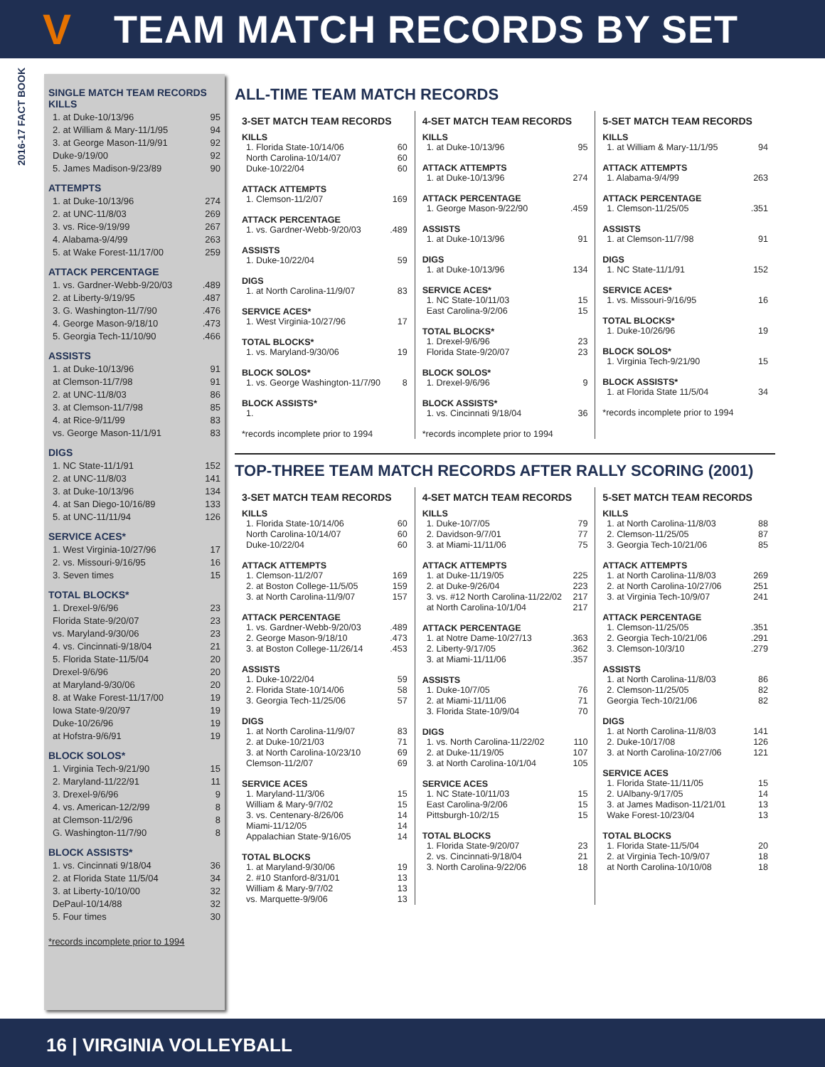V TEAM MATCH RECORDS BY SET
2016-17 FACT BOOK
SINGLE MATCH TEAM RECORDS
KILLS
1. at Duke-10/13/96 95
2. at William & Mary-11/1/95 94
3. at George Mason-11/9/91 92
Duke-9/19/00 92
5. James Madison-9/23/89 90
ATTEMPTS
1. at Duke-10/13/96 274
2. at UNC-11/8/03 269
3. vs. Rice-9/19/99 267
4. Alabama-9/4/99 263
5. at Wake Forest-11/17/00 259
ATTACK PERCENTAGE
1. vs. Gardner-Webb-9/20/03.489
2. at Liberty-9/19/95.487
3. G. Washington-11/7/90.476
4. George Mason-9/18/10.473
5. Georgia Tech-11/10/90.466
ASSISTS
1. at Duke-10/13/96 91
at Clemson-11/7/98 91
2. at UNC-11/8/03 86
3. at Clemson-11/7/98 85
4. at Rice-9/11/99 83
vs. George Mason-11/1/91 83
DIGS
1. NC State-11/1/91 152
2. at UNC-11/8/03 141
3. at Duke-10/13/96 134
4. at San Diego-10/16/89 133
5. at UNC-11/11/94 126
SERVICE ACES*
1. West Virginia-10/27/96 17
2. vs. Missouri-9/16/95 16
3. Seven times 15
TOTAL BLOCKS*
1. Drexel-9/6/96 23
Florida State-9/20/07 23
vs. Maryland-9/30/06 23
4. vs. Cincinnati-9/18/04 21
5. Florida State-11/5/04 20
Drexel-9/6/96 20
at Maryland-9/30/06 20
8. at Wake Forest-11/17/00 19
Iowa State-9/20/97 19
Duke-10/26/96 19
at Hofstra-9/6/91 19
BLOCK SOLOS*
1. Virginia Tech-9/21/90 15
2. Maryland-11/22/91 11
3. Drexel-9/6/96 9
4. vs. American-12/2/99 8
at Clemson-11/2/96 8
G. Washington-11/7/90 8
BLOCK ASSISTS*
1. vs. Cincinnati 9/18/04 36
2. at Florida State 11/5/04 34
3. at Liberty-10/10/00 32
DePaul-10/14/88 32
5. Four times 30
*records incomplete prior to 1994
ALL-TIME TEAM MATCH RECORDS
3-SET MATCH TEAM RECORDS
KILLS
1. Florida State-10/14/06 60
North Carolina-10/14/07 60
Duke-10/22/04 60
ATTACK ATTEMPTS
1. Clemson-11/2/07 169
ATTACK PERCENTAGE
1. vs. Gardner-Webb-9/20/03.489
ASSISTS
1. Duke-10/22/04 59
DIGS
1. at North Carolina-11/9/07 83
SERVICE ACES*
1. West Virginia-10/27/96 17
TOTAL BLOCKS*
1. vs. Maryland-9/30/06 19
BLOCK SOLOS*
1. vs. George Washington-11/7/90 8
BLOCK ASSISTS*
1.
*records incomplete prior to 1994
4-SET MATCH TEAM RECORDS
KILLS
1. at Duke-10/13/96 95
ATTACK ATTEMPTS
1. at Duke-10/13/96 274
ATTACK PERCENTAGE
1. George Mason-9/22/90.459
ASSISTS
1. at Duke-10/13/96 91
DIGS
1. at Duke-10/13/96 134
SERVICE ACES*
1. NC State-10/11/03 15
East Carolina-9/2/06 15
TOTAL BLOCKS*
1. Drexel-9/6/96 23
Florida State-9/20/07 23
BLOCK SOLOS*
1. Drexel-9/6/96 9
BLOCK ASSISTS*
1. vs. Cincinnati 9/18/04 36
*records incomplete prior to 1994
5-SET MATCH TEAM RECORDS
KILLS
1. at William & Mary-11/1/95 94
ATTACK ATTEMPTS
1. Alabama-9/4/99 263
ATTACK PERCENTAGE
1. Clemson-11/25/05.351
ASSISTS
1. at Clemson-11/7/98 91
DIGS
1. NC State-11/1/91 152
SERVICE ACES*
1. vs. Missouri-9/16/95 16
TOTAL BLOCKS*
1. Duke-10/26/96 19
BLOCK SOLOS*
1. Virginia Tech-9/21/90 15
BLOCK ASSISTS*
1. at Florida State 11/5/04 34
*records incomplete prior to 1994
TOP-THREE TEAM MATCH RECORDS AFTER RALLY SCORING (2001)
3-SET MATCH TEAM RECORDS
KILLS
1. Florida State-10/14/06 60
North Carolina-10/14/07 60
Duke-10/22/04 60
ATTACK ATTEMPTS
1. Clemson-11/2/07 169
2. at Boston College-11/5/05 159
3. at North Carolina-11/9/07 157
ATTACK PERCENTAGE
1. vs. Gardner-Webb-9/20/03.489
2. George Mason-9/18/10.473
3. at Boston College-11/26/14.453
ASSISTS
1. Duke-10/22/04 59
2. Florida State-10/14/06 58
3. Georgia Tech-11/25/06 57
DIGS
1. at North Carolina-11/9/07 83
2. at Duke-10/21/03 71
3. at North Carolina-10/23/10 69
Clemson-11/2/07 69
SERVICE ACES
1. Maryland-11/3/06 15
William & Mary-9/7/02 15
3. vs. Centenary-8/26/06 14
Miami-11/12/05 14
Appalachian State-9/16/05 14
TOTAL BLOCKS
1. at Maryland-9/30/06 19
2. #10 Stanford-8/31/01 13
William & Mary-9/7/02 13
vs. Marquette-9/9/06 13
4-SET MATCH TEAM RECORDS
KILLS
1. Duke-10/7/05 79
2. Davidson-9/7/01 77
3. at Miami-11/11/06 75
ATTACK ATTEMPTS
1. at Duke-11/19/05 225
2. at Duke-9/26/04 223
3. vs. #12 North Carolina-11/22/02 217
at North Carolina-10/1/04 217
ATTACK PERCENTAGE
1. at Notre Dame-10/27/13.363
2. Liberty-9/17/05.362
3. at Miami-11/11/06.357
ASSISTS
1. Duke-10/7/05 76
2. at Miami-11/11/06 71
3. Florida State-10/9/04 70
DIGS
1. vs. North Carolina-11/22/02 110
2. at Duke-11/19/05 107
3. at North Carolina-10/1/04 105
SERVICE ACES
1. NC State-10/11/03 15
East Carolina-9/2/06 15
Pittsburgh-10/2/15 15
TOTAL BLOCKS
1. Florida State-9/20/07 23
2. vs. Cincinnati-9/18/04 21
3. North Carolina-9/22/06 18
5-SET MATCH TEAM RECORDS
KILLS
1. at North Carolina-11/8/03 88
2. Clemson-11/25/05 87
3. Georgia Tech-10/21/06 85
ATTACK ATTEMPTS
1. at North Carolina-11/8/03 269
2. at North Carolina-10/27/06 251
3. at Virginia Tech-10/9/07 241
ATTACK PERCENTAGE
1. Clemson-11/25/05.351
2. Georgia Tech-10/21/06.291
3. Clemson-10/3/10.279
ASSISTS
1. at North Carolina-11/8/03 86
2. Clemson-11/25/05 82
Georgia Tech-10/21/06 82
DIGS
1. at North Carolina-11/8/03 141
2. Duke-10/17/08 126
3. at North Carolina-10/27/06 121
SERVICE ACES
1. Florida State-11/11/05 15
2. UAlbany-9/17/05 14
3. at James Madison-11/21/01 13
Wake Forest-10/23/04 13
TOTAL BLOCKS
1. Florida State-11/5/04 20
2. at Virginia Tech-10/9/07 18
at North Carolina-10/10/08 18
16 | VIRGINIA VOLLEYBALL